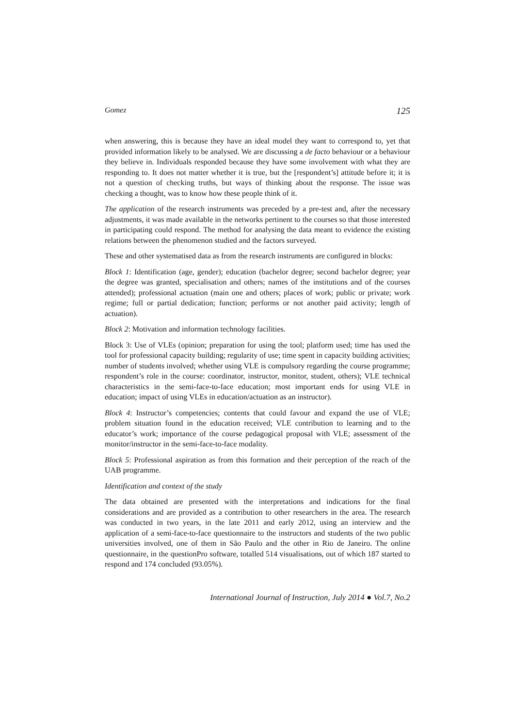Gomez 125
when answering, this is because they have an ideal model they want to correspond to, yet that provided information likely to be analysed. We are discussing a de facto behaviour or a behaviour they believe in. Individuals responded because they have some involvement with what they are responding to. It does not matter whether it is true, but the [respondent’s] attitude before it; it is not a question of checking truths, but ways of thinking about the response. The issue was checking a thought, was to know how these people think of it.
The application of the research instruments was preceded by a pre-test and, after the necessary adjustments, it was made available in the networks pertinent to the courses so that those interested in participating could respond. The method for analysing the data meant to evidence the existing relations between the phenomenon studied and the factors surveyed.
These and other systematised data as from the research instruments are configured in blocks:
Block 1: Identification (age, gender); education (bachelor degree; second bachelor degree; year the degree was granted, specialisation and others; names of the institutions and of the courses attended); professional actuation (main one and others; places of work; public or private; work regime; full or partial dedication; function; performs or not another paid activity; length of actuation).
Block 2: Motivation and information technology facilities.
Block 3: Use of VLEs (opinion; preparation for using the tool; platform used; time has used the tool for professional capacity building; regularity of use; time spent in capacity building activities; number of students involved; whether using VLE is compulsory regarding the course programme; respondent’s role in the course: coordinator, instructor, monitor, student, others); VLE technical characteristics in the semi-face-to-face education; most important ends for using VLE in education; impact of using VLEs in education/actuation as an instructor).
Block 4: Instructor’s competencies; contents that could favour and expand the use of VLE; problem situation found in the education received; VLE contribution to learning and to the educator’s work; importance of the course pedagogical proposal with VLE; assessment of the monitor/instructor in the semi-face-to-face modality.
Block 5: Professional aspiration as from this formation and their perception of the reach of the UAB programme.
Identification and context of the study
The data obtained are presented with the interpretations and indications for the final considerations and are provided as a contribution to other researchers in the area. The research was conducted in two years, in the late 2011 and early 2012, using an interview and the application of a semi-face-to-face questionnaire to the instructors and students of the two public universities involved, one of them in São Paulo and the other in Rio de Janeiro. The online questionnaire, in the questionPro software, totalled 514 visualisations, out of which 187 started to respond and 174 concluded (93.05%).
International Journal of Instruction, July 2014 ● Vol.7, No.2